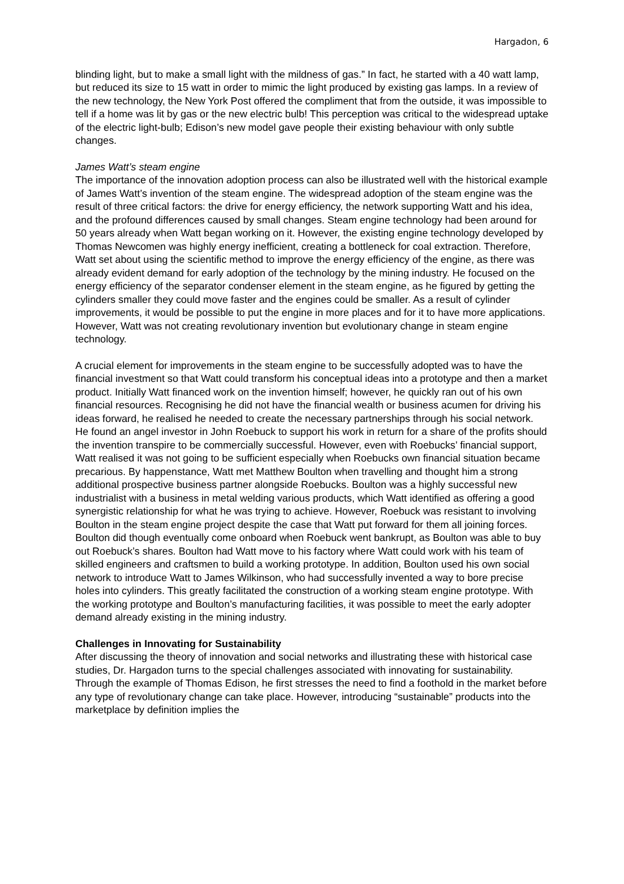Hargadon, 6
blinding light, but to make a small light with the mildness of gas.” In fact, he started with a 40 watt lamp, but reduced its size to 15 watt in order to mimic the light produced by existing gas lamps. In a review of the new technology, the New York Post offered the compliment that from the outside, it was impossible to tell if a home was lit by gas or the new electric bulb! This perception was critical to the widespread uptake of the electric light-bulb; Edison’s new model gave people their existing behaviour with only subtle changes.
James Watt’s steam engine
The importance of the innovation adoption process can also be illustrated well with the historical example of James Watt’s invention of the steam engine. The widespread adoption of the steam engine was the result of three critical factors: the drive for energy efficiency, the network supporting Watt and his idea, and the profound differences caused by small changes. Steam engine technology had been around for 50 years already when Watt began working on it. However, the existing engine technology developed by Thomas Newcomen was highly energy inefficient, creating a bottleneck for coal extraction. Therefore, Watt set about using the scientific method to improve the energy efficiency of the engine, as there was already evident demand for early adoption of the technology by the mining industry. He focused on the energy efficiency of the separator condenser element in the steam engine, as he figured by getting the cylinders smaller they could move faster and the engines could be smaller. As a result of cylinder improvements, it would be possible to put the engine in more places and for it to have more applications. However, Watt was not creating revolutionary invention but evolutionary change in steam engine technology.
A crucial element for improvements in the steam engine to be successfully adopted was to have the financial investment so that Watt could transform his conceptual ideas into a prototype and then a market product. Initially Watt financed work on the invention himself; however, he quickly ran out of his own financial resources. Recognising he did not have the financial wealth or business acumen for driving his ideas forward, he realised he needed to create the necessary partnerships through his social network. He found an angel investor in John Roebuck to support his work in return for a share of the profits should the invention transpire to be commercially successful. However, even with Roebucks’ financial support, Watt realised it was not going to be sufficient especially when Roebucks own financial situation became precarious. By happenstance, Watt met Matthew Boulton when travelling and thought him a strong additional prospective business partner alongside Roebucks. Boulton was a highly successful new industrialist with a business in metal welding various products, which Watt identified as offering a good synergistic relationship for what he was trying to achieve. However, Roebuck was resistant to involving Boulton in the steam engine project despite the case that Watt put forward for them all joining forces. Boulton did though eventually come onboard when Roebuck went bankrupt, as Boulton was able to buy out Roebuck’s shares. Boulton had Watt move to his factory where Watt could work with his team of skilled engineers and craftsmen to build a working prototype. In addition, Boulton used his own social network to introduce Watt to James Wilkinson, who had successfully invented a way to bore precise holes into cylinders. This greatly facilitated the construction of a working steam engine prototype. With the working prototype and Boulton’s manufacturing facilities, it was possible to meet the early adopter demand already existing in the mining industry.
Challenges in Innovating for Sustainability
After discussing the theory of innovation and social networks and illustrating these with historical case studies, Dr. Hargadon turns to the special challenges associated with innovating for sustainability. Through the example of Thomas Edison, he first stresses the need to find a foothold in the market before any type of revolutionary change can take place. However, introducing “sustainable” products into the marketplace by definition implies the